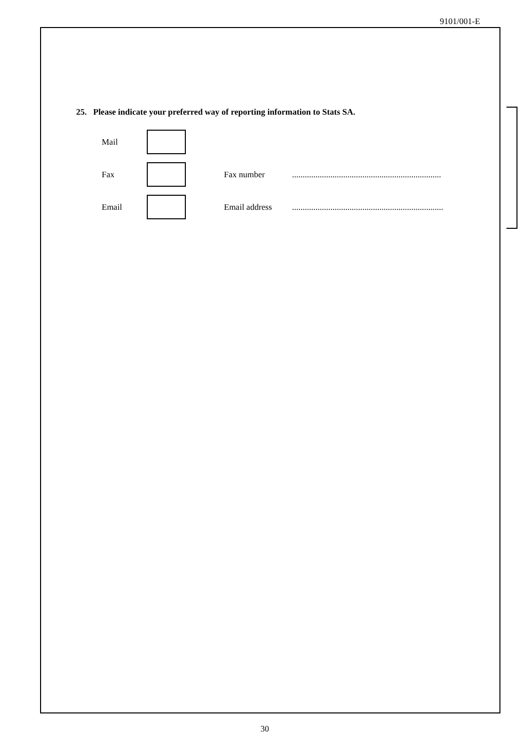9101/001-E
25. Please indicate your preferred way of reporting information to Stats SA.
Mail
Fax Fax number......................................................................
Email Email address.......................................................................
30